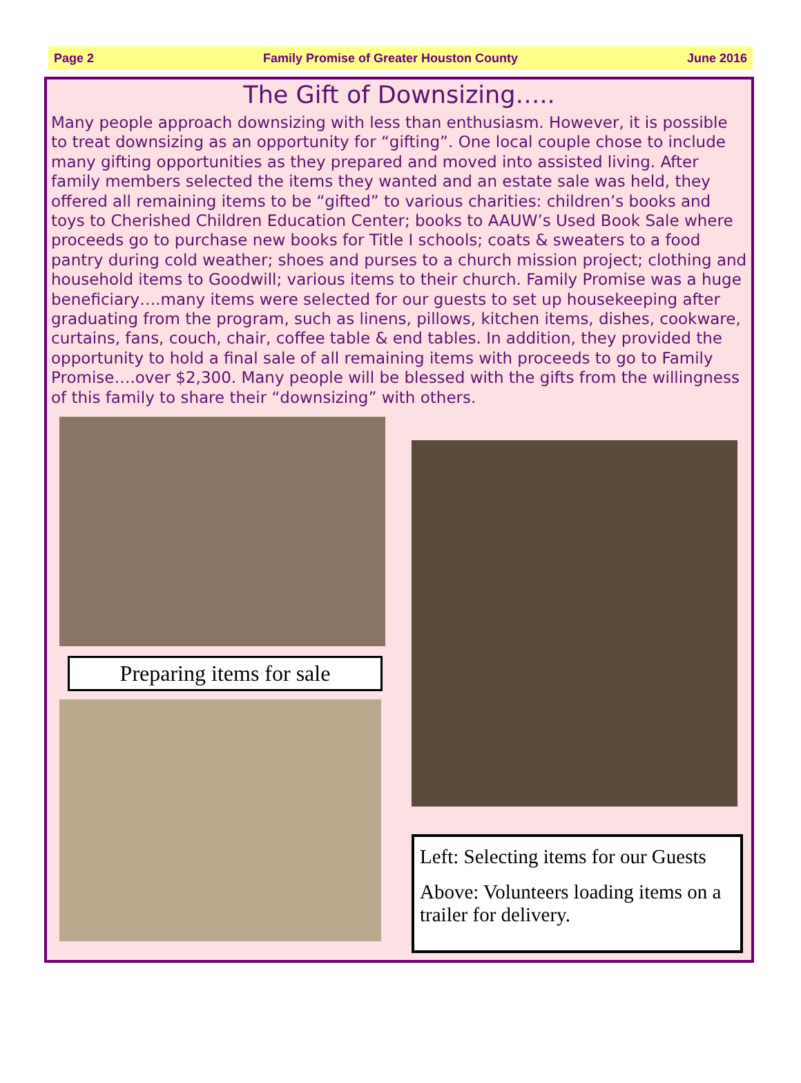Page 2 Family Promise of Greater Houston County June 2016
The Gift of Downsizing…..
Many people approach downsizing with less than enthusiasm. However, it is possible to treat downsizing as an opportunity for “gifting”. One local couple chose to include many gifting opportunities as they prepared and moved into assisted living. After family members selected the items they wanted and an estate sale was held, they offered all remaining items to be “gifted” to various charities: children’s books and toys to Cherished Children Education Center; books to AAUW’s Used Book Sale where proceeds go to purchase new books for Title I schools; coats & sweaters to a food pantry during cold weather; shoes and purses to a church mission project; clothing and household items to Goodwill; various items to their church. Family Promise was a huge beneficiary….many items were selected for our guests to set up housekeeping after graduating from the program, such as linens, pillows, kitchen items, dishes, cookware, curtains, fans, couch, chair, coffee table & end tables. In addition, they provided the opportunity to hold a final sale of all remaining items with proceeds to go to Family Promise….over $2,300. Many people will be blessed with the gifts from the willingness of this family to share their “downsizing” with others.
Preparing items for sale
Left: Selecting items for our Guests
Above: Volunteers loading items on a trailer for delivery.